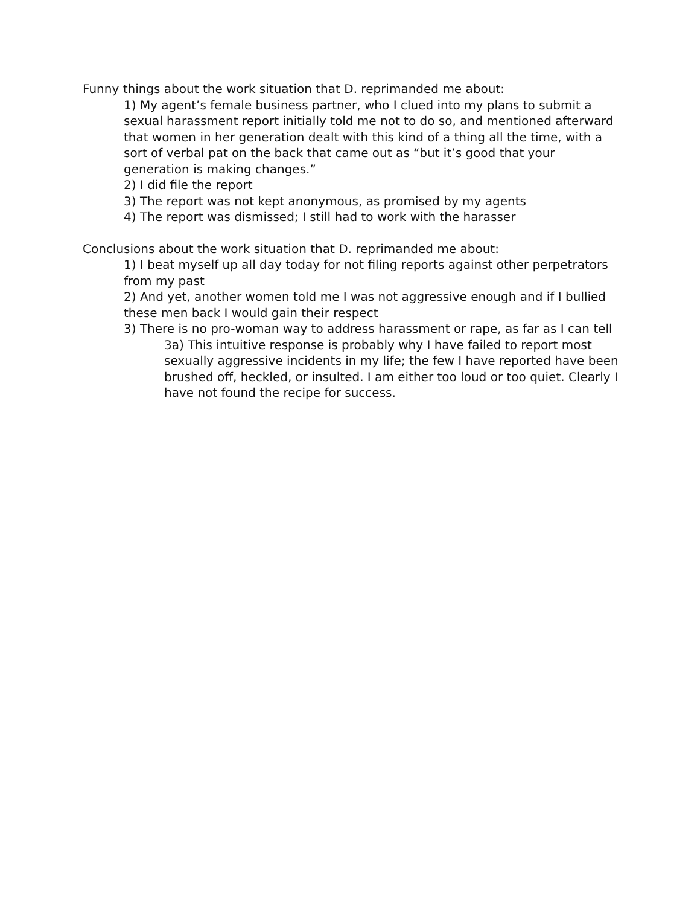Funny things about the work situation that D. reprimanded me about:
1) My agent’s female business partner, who I clued into my plans to submit a sexual harassment report initially told me not to do so, and mentioned afterward that women in her generation dealt with this kind of a thing all the time, with a sort of verbal pat on the back that came out as “but it’s good that your generation is making changes.”
2) I did file the report
3) The report was not kept anonymous, as promised by my agents
4) The report was dismissed; I still had to work with the harasser
Conclusions about the work situation that D. reprimanded me about:
1) I beat myself up all day today for not filing reports against other perpetrators from my past
2) And yet, another women told me I was not aggressive enough and if I bullied these men back I would gain their respect
3) There is no pro-woman way to address harassment or rape, as far as I can tell
3a) This intuitive response is probably why I have failed to report most sexually aggressive incidents in my life; the few I have reported have been brushed off, heckled, or insulted. I am either too loud or too quiet. Clearly I have not found the recipe for success.